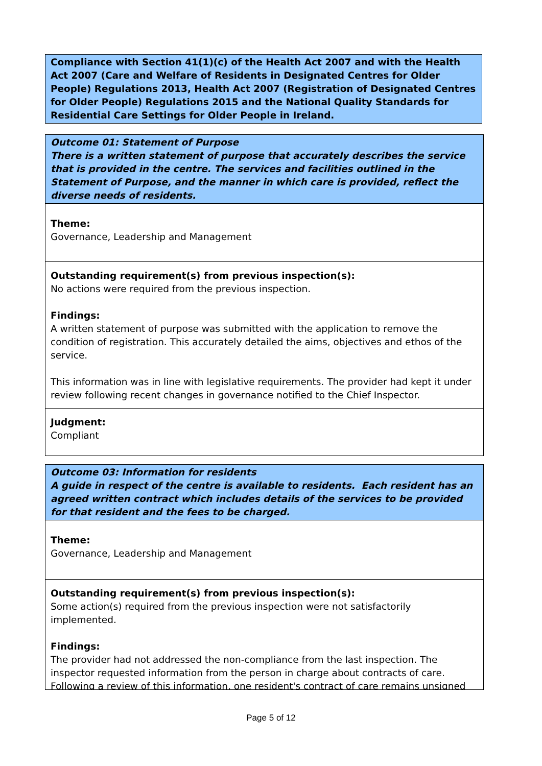Compliance with Section 41(1)(c) of the Health Act 2007 and with the Health Act 2007 (Care and Welfare of Residents in Designated Centres for Older People) Regulations 2013, Health Act 2007 (Registration of Designated Centres for Older People) Regulations 2015 and the National Quality Standards for Residential Care Settings for Older People in Ireland.
Outcome 01: Statement of Purpose
There is a written statement of purpose that accurately describes the service that is provided in the centre. The services and facilities outlined in the Statement of Purpose, and the manner in which care is provided, reflect the diverse needs of residents.
Theme:
Governance, Leadership and Management
Outstanding requirement(s) from previous inspection(s):
No actions were required from the previous inspection.
Findings:
A written statement of purpose was submitted with the application to remove the condition of registration. This accurately detailed the aims, objectives and ethos of the service.
This information was in line with legislative requirements. The provider had kept it under review following recent changes in governance notified to the Chief Inspector.
Judgment:
Compliant
Outcome 03: Information for residents
A guide in respect of the centre is available to residents. Each resident has an agreed written contract which includes details of the services to be provided for that resident and the fees to be charged.
Theme:
Governance, Leadership and Management
Outstanding requirement(s) from previous inspection(s):
Some action(s) required from the previous inspection were not satisfactorily implemented.
Findings:
The provider had not addressed the non-compliance from the last inspection. The inspector requested information from the person in charge about contracts of care. Following a review of this information, one resident's contract of care remains unsigned
Page 5 of 12